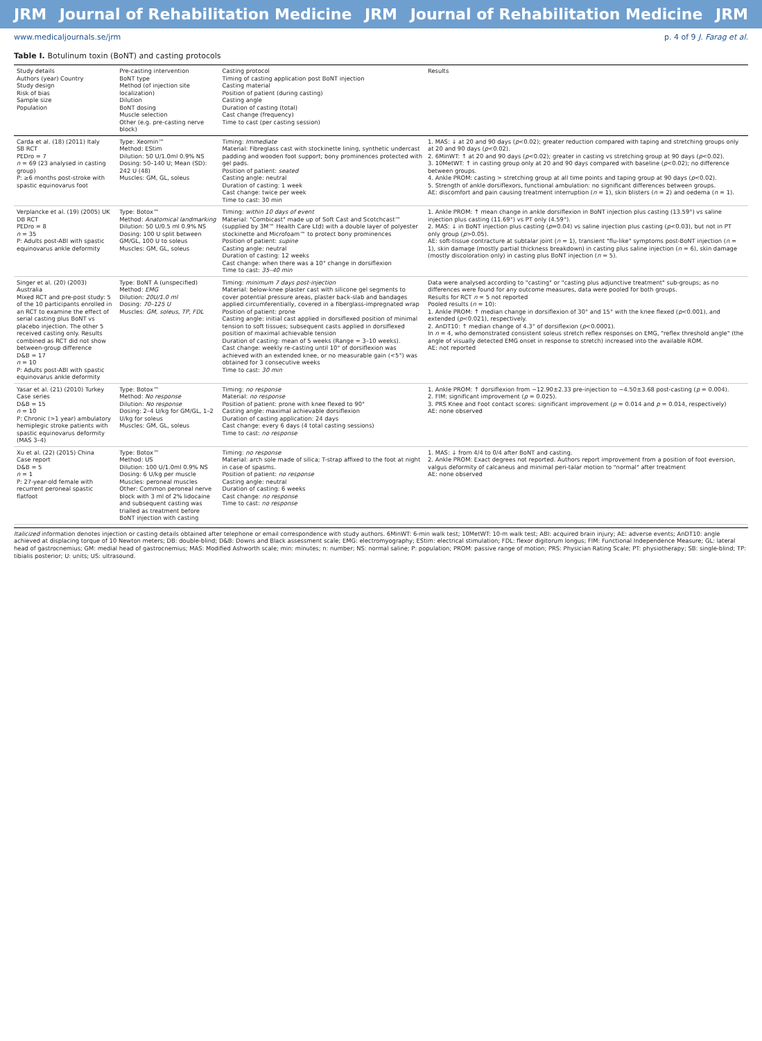JRM Journal of Rehabilitation Medicine JRM Journal of Rehabilitation Medicine JRM
www.medicaljournals.se/jrm p. 4 of 9 J. Farag et al.
Table I. Botulinum toxin (BoNT) and casting protocols
| Study details Authors (year) Country Study design Risk of bias Sample size Population | Pre-casting intervention BoNT type Method (of injection site localization) Dilution BoNT dosing Muscle selection Other (e.g. pre-casting nerve block) | Casting protocol Timing of casting application post BoNT injection Casting material Position of patient (during casting) Casting angle Duration of casting (total) Cast change (frequency) Time to cast (per casting session) | Results |
| --- | --- | --- | --- |
| Carda et al. (18) (2011) Italy SB RCT PEDro = 7 n = 69 (23 analysed in casting group) P: ≥6 months post-stroke with spastic equinovarus foot | Type: Xeomin™ Method: EStim Dilution: 50 U/1.0ml 0.9% NS Dosing: 50–140 U; Mean (SD): 242 U (48) Muscles: GM, GL, soleus | Timing: Immediate Material: Fibreglass cast with stockinette lining, synthetic undercast padding and wooden foot support; bony prominences protected with gel pads. Position of patient: seated Casting angle: neutral Duration of casting: 1 week Cast change: twice per week Time to cast: 30 min | 1. MAS: ↓ at 20 and 90 days ( p <0.02); greater reduction compared with taping and stretching groups only at 20 and 90 days ( p <0.02). 2. 6MinWT: ↑ at 20 and 90 days ( p <0.02); greater in casting vs stretching group at 90 days ( p <0.02). 3. 10MetWT: ↑ in casting group only at 20 and 90 days compared with baseline ( p <0.02); no difference between groups. 4. Ankle PROM: casting > stretching group at all time points and taping group at 90 days ( p <0.02). 5. Strength of ankle dorsiflexors, functional ambulation: no significant differences between groups. AE: discomfort and pain causing treatment interruption ( n = 1), skin blisters ( n = 2) and oedema ( n = 1). |
| Verplancke et al. (19) (2005) UK DB RCT PEDro = 8 n = 35 P: Adults post-ABI with spastic equinovarus ankle deformity | Type: Botox™ Method: Anatomical landmarking Dilution: 50 U/0.5 ml 0.9% NS Dosing: 100 U split between GM/GL, 100 U to soleus Muscles: GM, GL, soleus | Timing: within 10 days of event Material: "Combicast" made up of Soft Cast and Scotchcast™ (supplied by 3M™ Health Care Ltd) with a double layer of polyester stockinette and Microfoam™ to protect bony prominences Position of patient: supine Casting angle: neutral Duration of casting: 12 weeks Cast change: when there was a 10° change in dorsiflexion Time to cast: 35–40 min | 1. Ankle PROM: ↑ mean change in ankle dorsiflexion in BoNT injection plus casting (13.59°) vs saline injection plus casting (11.69°) vs PT only (4.59°). 2. MAS: ↓ in BoNT injection plus casting ( p =0.04) vs saline injection plus casting ( p <0.03), but not in PT only group ( p >0.05). AE: soft-tissue contracture at subtalar joint ( n = 1), transient "flu-like" symptoms post-BoNT injection ( n = 1), skin damage (mostly partial thickness breakdown) in casting plus saline injection ( n = 6), skin damage (mostly discoloration only) in casting plus BoNT injection ( n = 5). |
| Singer et al. (20) (2003) Australia Mixed RCT and pre-post study: 5 of the 10 participants enrolled in an RCT to examine the effect of serial casting plus BoNT vs placebo injection. The other 5 received casting only. Results combined as RCT did not show between-group difference D&B = 17 n = 10 P: Adults post-ABI with spastic equinovarus ankle deformity | Type: BoNT A (unspecified) Method: EMG Dilution: 20U/1.0 ml Dosing: 70–125 U Muscles: GM, soleus, TP, FDL | Timing: minimum 7 days post-injection Material: below-knee plaster cast with silicone gel segments to cover potential pressure areas, plaster back-slab and bandages applied circumferentially, covered in a fiberglass-impregnated wrap Position of patient: prone Casting angle: initial cast applied in dorsiflexed position of minimal tension to soft tissues; subsequent casts applied in dorsiflexed position of maximal achievable tension Duration of casting: mean of 5 weeks (Range = 3–10 weeks). Cast change: weekly re-casting until 10° of dorsiflexion was achieved with an extended knee, or no measurable gain (<5°) was obtained for 3 consecutive weeks Time to cast: 30 min | Data were analysed according to "casting" or "casting plus adjunctive treatment" sub-groups; as no differences were found for any outcome measures, data were pooled for both groups. Results for RCT n = 5 not reported Pooled results ( n = 10): 1. Ankle PROM: ↑ median change in dorsiflexion of 30° and 15° with the knee flexed ( p <0.001), and extended ( p <0.021), respectively. 2. AnDT10: ↑ median change of 4.3° of dorsiflexion ( p <0.0001). In n = 4, who demonstrated consistent soleus stretch reflex responses on EMG, "reflex threshold angle" (the angle of visually detected EMG onset in response to stretch) increased into the available ROM. AE: not reported |
| Yasar et al. (21) (2010) Turkey Case series D&B = 15 n = 10 P: Chronic (>1 year) ambulatory hemiplegic stroke patients with spastic equinovarus deformity (MAS 3–4) | Type: Botox™ Method: No response Dilution: No response Dosing: 2–4 U/kg for GM/GL, 1–2 U/kg for soleus Muscles: GM, GL, soleus | Timing: no response Material: no response Position of patient: prone with knee flexed to 90° Casting angle: maximal achievable dorsiflexion Duration of casting application: 24 days Cast change: every 6 days (4 total casting sessions) Time to cast: no response | 1. Ankle PROM: ↑ dorsiflexion from −12.90±2.33 pre-injection to −4.50±3.68 post-casting ( p = 0.004). 2. FIM: significant improvement ( p = 0.025). 3. PRS Knee and Foot contact scores: significant improvement ( p = 0.014 and p = 0.014, respectively) AE: none observed |
| Xu et al. (22) (2015) China Case report D&B = 5 n = 1 P: 27-year-old female with recurrent peroneal spastic flatfoot | Type: Botox™ Method: US Dilution: 100 U/1.0ml 0.9% NS Dosing: 6 U/kg per muscle Muscles: peroneal muscles Other: Common peroneal nerve block with 3 ml of 2% lidocaine and subsequent casting was trialled as treatment before BoNT injection with casting | Timing: no response Material: arch sole made of silica; T-strap affixed to the foot at night in case of spasms. Position of patient: no response Casting angle: neutral Duration of casting: 6 weeks Cast change: no response Time to cast: no response | 1. MAS: ↓ from 4/4 to 0/4 after BoNT and casting. 2. Ankle PROM: Exact degrees not reported. Authors report improvement from a position of foot eversion, valgus deformity of calcaneus and minimal peri-talar motion to "normal" after treatment AE: none observed |
Italicized information denotes injection or casting details obtained after telephone or email correspondence with study authors. 6MinWT: 6-min walk test; 10MetWT: 10-m walk test; ABI: acquired brain injury; AE: adverse events; AnDT10: angle achieved at displacing torque of 10 Newton meters; DB: double-blind; D&B: Downs and Black assessment scale; EMG: electromyography; EStim: electrical stimulation; FDL: flexor digitorum longus; FIM: Functional Independence Measure; GL: lateral head of gastrocnemius; GM: medial head of gastrocnemius; MAS: Modified Ashworth scale; min: minutes; n: number; NS: normal saline; P: population; PROM: passive range of motion; PRS: Physician Rating Scale; PT: physiotherapy; SB: single-blind; TP: tibialis posterior; U: units; US: ultrasound.